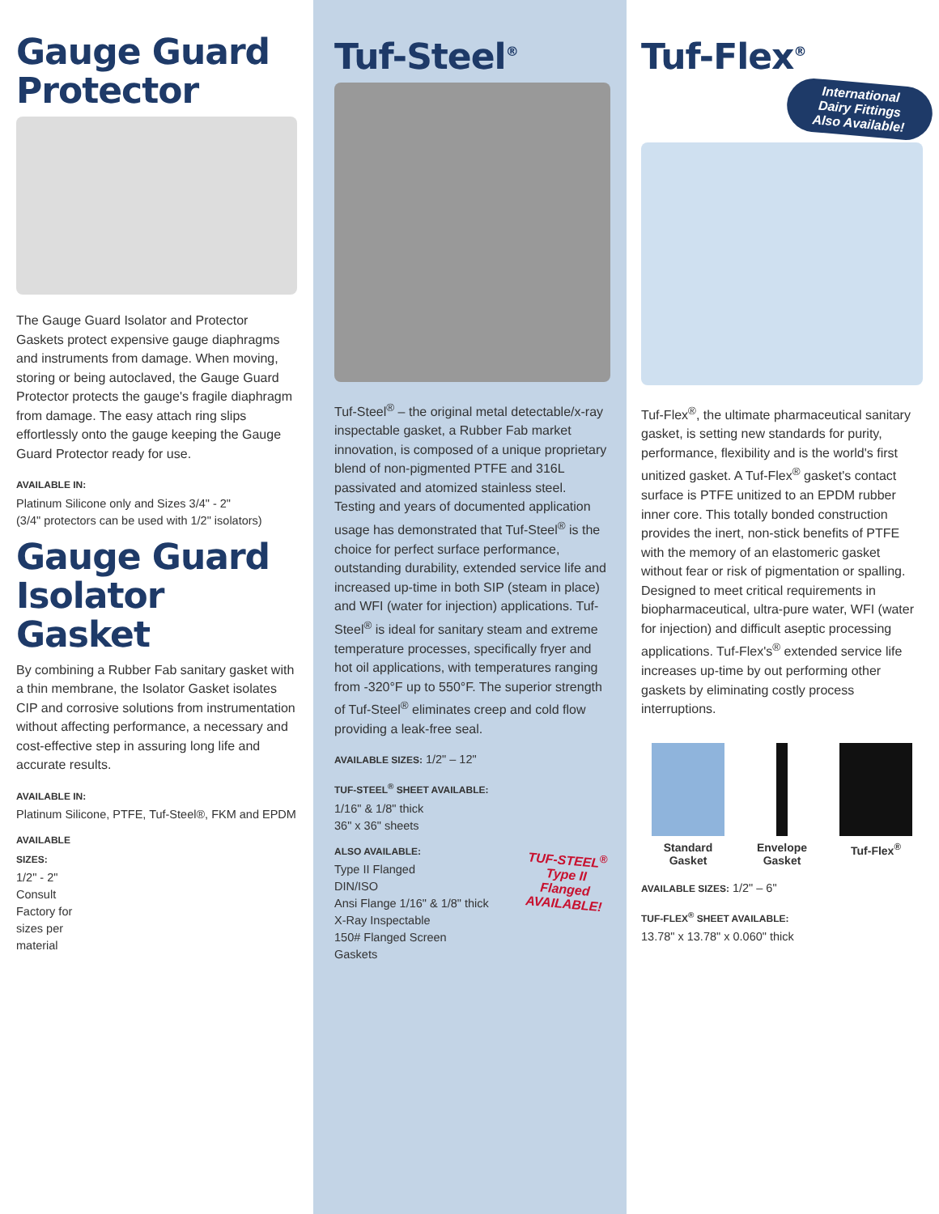Gauge Guard
Protector
The Gauge Guard Isolator and Protector Gaskets protect expensive gauge diaphragms and instruments from damage. When moving, storing or being autoclaved, the Gauge Guard Protector protects the gauge's fragile diaphragm from damage. The easy attach ring slips effortlessly onto the gauge keeping the Gauge Guard Protector ready for use.
AVAILABLE IN:
Platinum Silicone only and Sizes 3/4" - 2"
(3/4" protectors can be used with 1/2" isolators)
Gauge Guard
Isolator Gasket
By combining a Rubber Fab sanitary gasket with a thin membrane, the Isolator Gasket isolates CIP and corrosive solutions from instrumentation without affecting performance, a necessary and cost-effective step in assuring long life and accurate results.
AVAILABLE IN:
Platinum Silicone, PTFE, Tuf-Steel®, FKM and EPDM
AVAILABLE
SIZES:
1/2" - 2" Consult Factory for sizes per material
Tuf-Steel<sup>®</sup>
Tuf-Steel<sup>®</sup> – the original metal detectable/x-ray inspectable gasket, a Rubber Fab market innovation, is composed of a unique proprietary blend of non-pigmented PTFE and 316L passivated and atomized stainless steel. Testing and years of documented application usage has demonstrated that Tuf-Steel<sup>®</sup> is the choice for perfect surface performance, outstanding durability, extended service life and increased up-time in both SIP (steam in place) and WFI (water for injection) applications. Tuf-Steel<sup>®</sup> is ideal for sanitary steam and extreme temperature processes, specifically fryer and hot oil applications, with temperatures ranging from -320°F up to 550°F. The superior strength of Tuf-Steel<sup>®</sup> eliminates creep and cold flow providing a leak-free seal.
AVAILABLE SIZES: 1/2" – 12"
TUF-STEEL<sup>®</sup> SHEET AVAILABLE:
1/16" & 1/8" thick
36" x 36" sheets
ALSO AVAILABLE:
Type II Flanged
DIN/ISO
Ansi Flange 1/16" & 1/8" thick
X-Ray Inspectable
150# Flanged Screen Gaskets
TUF-STEEL<sup>®</sup>
Type II Flanged
AVAILABLE!
Tuf-Flex<sup>®</sup>
International
Dairy Fittings
Also Available!
Tuf-Flex<sup>®</sup>, the ultimate pharmaceutical sanitary gasket, is setting new standards for purity, performance, flexibility and is the world's first unitized gasket. A Tuf-Flex<sup>®</sup> gasket's contact surface is PTFE unitized to an EPDM rubber inner core. This totally bonded construction provides the inert, non-stick benefits of PTFE with the memory of an elastomeric gasket without fear or risk of pigmentation or spalling. Designed to meet critical requirements in biopharmaceutical, ultra-pure water, WFI (water for injection) and difficult aseptic processing applications. Tuf-Flex's<sup>®</sup> extended service life increases up-time by out performing other gaskets by eliminating costly process interruptions.
Standard
Gasket
Envelope
Gasket
Tuf-Flex<sup>®</sup>
AVAILABLE SIZES: 1/2" – 6"
TUF-FLEX<sup>®</sup> SHEET AVAILABLE:
13.78" x 13.78" x 0.060" thick